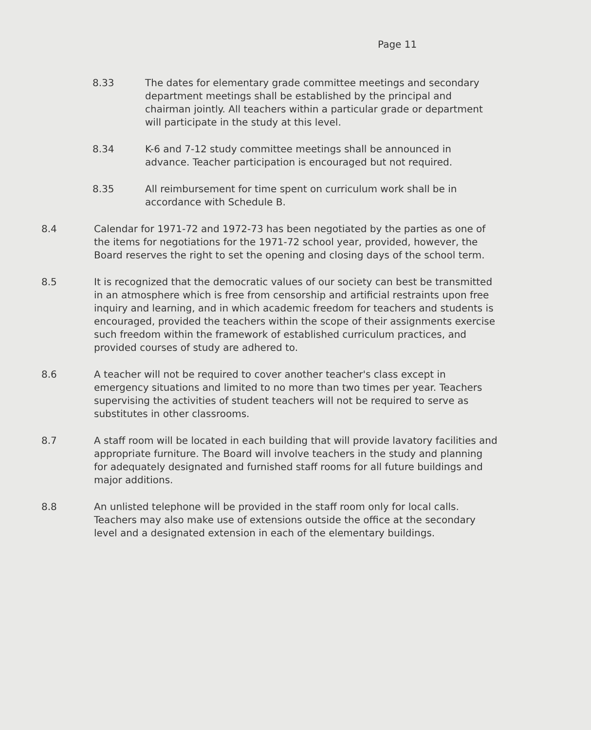Page 11
8.33 The dates for elementary grade committee meetings and secondary department meetings shall be established by the principal and chairman jointly. All teachers within a particular grade or department will participate in the study at this level.
8.34 K-6 and 7-12 study committee meetings shall be announced in advance. Teacher participation is encouraged but not required.
8.35 All reimbursement for time spent on curriculum work shall be in accordance with Schedule B.
8.4 Calendar for 1971-72 and 1972-73 has been negotiated by the parties as one of the items for negotiations for the 1971-72 school year, provided, however, the Board reserves the right to set the opening and closing days of the school term.
8.5 It is recognized that the democratic values of our society can best be transmitted in an atmosphere which is free from censorship and artificial restraints upon free inquiry and learning, and in which academic freedom for teachers and students is encouraged, provided the teachers within the scope of their assignments exercise such freedom within the framework of established curriculum practices, and provided courses of study are adhered to.
8.6 A teacher will not be required to cover another teacher's class except in emergency situations and limited to no more than two times per year. Teachers supervising the activities of student teachers will not be required to serve as substitutes in other classrooms.
8.7 A staff room will be located in each building that will provide lavatory facilities and appropriate furniture. The Board will involve teachers in the study and planning for adequately designated and furnished staff rooms for all future buildings and major additions.
8.8 An unlisted telephone will be provided in the staff room only for local calls. Teachers may also make use of extensions outside the office at the secondary level and a designated extension in each of the elementary buildings.